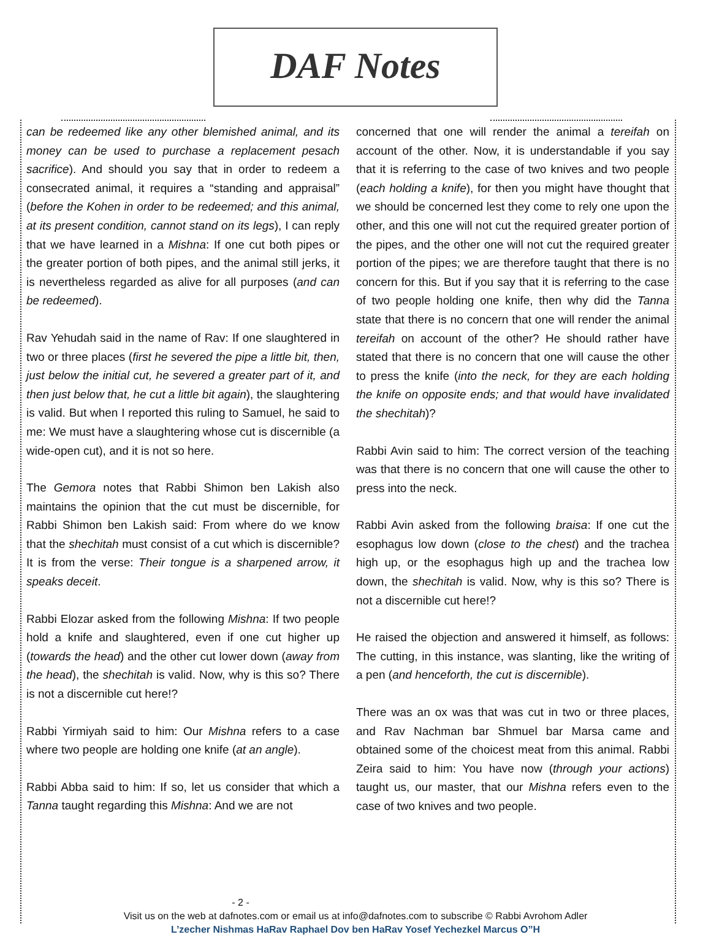DAF Notes
can be redeemed like any other blemished animal, and its money can be used to purchase a replacement pesach sacrifice). And should you say that in order to redeem a consecrated animal, it requires a “standing and appraisal” (before the Kohen in order to be redeemed; and this animal, at its present condition, cannot stand on its legs), I can reply that we have learned in a Mishna: If one cut both pipes or the greater portion of both pipes, and the animal still jerks, it is nevertheless regarded as alive for all purposes (and can be redeemed).
Rav Yehudah said in the name of Rav: If one slaughtered in two or three places (first he severed the pipe a little bit, then, just below the initial cut, he severed a greater part of it, and then just below that, he cut a little bit again), the slaughtering is valid. But when I reported this ruling to Samuel, he said to me: We must have a slaughtering whose cut is discernible (a wide-open cut), and it is not so here.
The Gemora notes that Rabbi Shimon ben Lakish also maintains the opinion that the cut must be discernible, for Rabbi Shimon ben Lakish said: From where do we know that the shechitah must consist of a cut which is discernible? It is from the verse: Their tongue is a sharpened arrow, it speaks deceit.
Rabbi Elozar asked from the following Mishna: If two people hold a knife and slaughtered, even if one cut higher up (towards the head) and the other cut lower down (away from the head), the shechitah is valid. Now, why is this so? There is not a discernible cut here!?
Rabbi Yirmiyah said to him: Our Mishna refers to a case where two people are holding one knife (at an angle).
Rabbi Abba said to him: If so, let us consider that which a Tanna taught regarding this Mishna: And we are not
concerned that one will render the animal a tereifah on account of the other. Now, it is understandable if you say that it is referring to the case of two knives and two people (each holding a knife), for then you might have thought that we should be concerned lest they come to rely one upon the other, and this one will not cut the required greater portion of the pipes, and the other one will not cut the required greater portion of the pipes; we are therefore taught that there is no concern for this. But if you say that it is referring to the case of two people holding one knife, then why did the Tanna state that there is no concern that one will render the animal tereifah on account of the other? He should rather have stated that there is no concern that one will cause the other to press the knife (into the neck, for they are each holding the knife on opposite ends; and that would have invalidated the shechitah)?
Rabbi Avin said to him: The correct version of the teaching was that there is no concern that one will cause the other to press into the neck.
Rabbi Avin asked from the following braisa: If one cut the esophagus low down (close to the chest) and the trachea high up, or the esophagus high up and the trachea low down, the shechitah is valid. Now, why is this so? There is not a discernible cut here!?
He raised the objection and answered it himself, as follows: The cutting, in this instance, was slanting, like the writing of a pen (and henceforth, the cut is discernible).
There was an ox was that was cut in two or three places, and Rav Nachman bar Shmuel bar Marsa came and obtained some of the choicest meat from this animal. Rabbi Zeira said to him: You have now (through your actions) taught us, our master, that our Mishna refers even to the case of two knives and two people.
- 2 -
Visit us on the web at dafnotes.com or email us at info@dafnotes.com to subscribe © Rabbi Avrohom Adler
L’zecher Nishmas HaRav Raphael Dov ben HaRav Yosef Yechezkel Marcus O”H